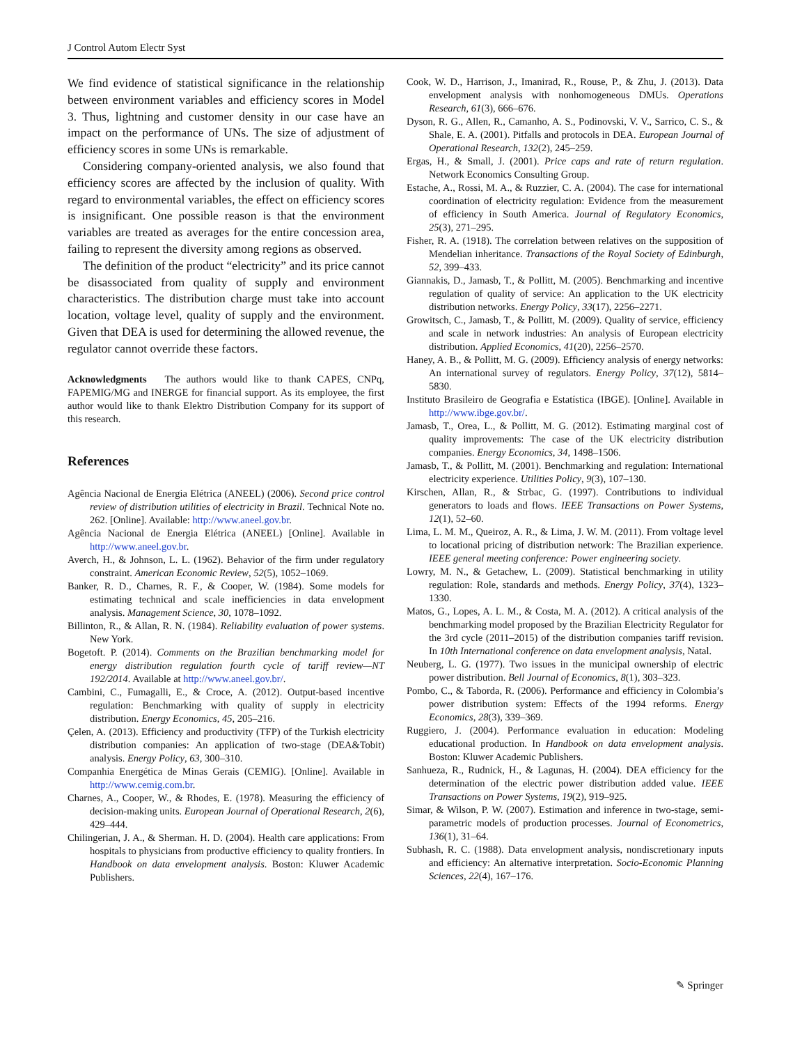J Control Autom Electr Syst
We find evidence of statistical significance in the relationship between environment variables and efficiency scores in Model 3. Thus, lightning and customer density in our case have an impact on the performance of UNs. The size of adjustment of efficiency scores in some UNs is remarkable.
Considering company-oriented analysis, we also found that efficiency scores are affected by the inclusion of quality. With regard to environmental variables, the effect on efficiency scores is insignificant. One possible reason is that the environment variables are treated as averages for the entire concession area, failing to represent the diversity among regions as observed.
The definition of the product “electricity” and its price cannot be disassociated from quality of supply and environment characteristics. The distribution charge must take into account location, voltage level, quality of supply and the environment. Given that DEA is used for determining the allowed revenue, the regulator cannot override these factors.
Acknowledgments The authors would like to thank CAPES, CNPq, FAPEMIG/MG and INERGE for financial support. As its employee, the first author would like to thank Elektro Distribution Company for its support of this research.
References
Agência Nacional de Energia Elétrica (ANEEL) (2006). Second price control review of distribution utilities of electricity in Brazil. Technical Note no. 262. [Online]. Available: http://www.aneel.gov.br.
Agência Nacional de Energia Elétrica (ANEEL) [Online]. Available in http://www.aneel.gov.br.
Averch, H., & Johnson, L. L. (1962). Behavior of the firm under regulatory constraint. American Economic Review, 52(5), 1052–1069.
Banker, R. D., Charnes, R. F., & Cooper, W. (1984). Some models for estimating technical and scale inefficiencies in data envelopment analysis. Management Science, 30, 1078–1092.
Billinton, R., & Allan, R. N. (1984). Reliability evaluation of power systems. New York.
Bogetoft. P. (2014). Comments on the Brazilian benchmarking model for energy distribution regulation fourth cycle of tariff review—NT 192/2014. Available at http://www.aneel.gov.br/.
Cambini, C., Fumagalli, E., & Croce, A. (2012). Output-based incentive regulation: Benchmarking with quality of supply in electricity distribution. Energy Economics, 45, 205–216.
Çelen, A. (2013). Efficiency and productivity (TFP) of the Turkish electricity distribution companies: An application of two-stage (DEA&Tobit) analysis. Energy Policy, 63, 300–310.
Companhia Energética de Minas Gerais (CEMIG). [Online]. Available in http://www.cemig.com.br.
Charnes, A., Cooper, W., & Rhodes, E. (1978). Measuring the efficiency of decision-making units. European Journal of Operational Research, 2(6), 429–444.
Chilingerian, J. A., & Sherman. H. D. (2004). Health care applications: From hospitals to physicians from productive efficiency to quality frontiers. In Handbook on data envelopment analysis. Boston: Kluwer Academic Publishers.
Cook, W. D., Harrison, J., Imanirad, R., Rouse, P., & Zhu, J. (2013). Data envelopment analysis with nonhomogeneous DMUs. Operations Research, 61(3), 666–676.
Dyson, R. G., Allen, R., Camanho, A. S., Podinovski, V. V., Sarrico, C. S., & Shale, E. A. (2001). Pitfalls and protocols in DEA. European Journal of Operational Research, 132(2), 245–259.
Ergas, H., & Small, J. (2001). Price caps and rate of return regulation. Network Economics Consulting Group.
Estache, A., Rossi, M. A., & Ruzzier, C. A. (2004). The case for international coordination of electricity regulation: Evidence from the measurement of efficiency in South America. Journal of Regulatory Economics, 25(3), 271–295.
Fisher, R. A. (1918). The correlation between relatives on the supposition of Mendelian inheritance. Transactions of the Royal Society of Edinburgh, 52, 399–433.
Giannakis, D., Jamasb, T., & Pollitt, M. (2005). Benchmarking and incentive regulation of quality of service: An application to the UK electricity distribution networks. Energy Policy, 33(17), 2256–2271.
Growitsch, C., Jamasb, T., & Pollitt, M. (2009). Quality of service, efficiency and scale in network industries: An analysis of European electricity distribution. Applied Economics, 41(20), 2256–2570.
Haney, A. B., & Pollitt, M. G. (2009). Efficiency analysis of energy networks: An international survey of regulators. Energy Policy, 37(12), 5814–5830.
Instituto Brasileiro de Geografia e Estatística (IBGE). [Online]. Available in http://www.ibge.gov.br/.
Jamasb, T., Orea, L., & Pollitt, M. G. (2012). Estimating marginal cost of quality improvements: The case of the UK electricity distribution companies. Energy Economics, 34, 1498–1506.
Jamasb, T., & Pollitt, M. (2001). Benchmarking and regulation: International electricity experience. Utilities Policy, 9(3), 107–130.
Kirschen, Allan, R., & Strbac, G. (1997). Contributions to individual generators to loads and flows. IEEE Transactions on Power Systems, 12(1), 52–60.
Lima, L. M. M., Queiroz, A. R., & Lima, J. W. M. (2011). From voltage level to locational pricing of distribution network: The Brazilian experience. IEEE general meeting conference: Power engineering society.
Lowry, M. N., & Getachew, L. (2009). Statistical benchmarking in utility regulation: Role, standards and methods. Energy Policy, 37(4), 1323–1330.
Matos, G., Lopes, A. L. M., & Costa, M. A. (2012). A critical analysis of the benchmarking model proposed by the Brazilian Electricity Regulator for the 3rd cycle (2011–2015) of the distribution companies tariff revision. In 10th International conference on data envelopment analysis, Natal.
Neuberg, L. G. (1977). Two issues in the municipal ownership of electric power distribution. Bell Journal of Economics, 8(1), 303–323.
Pombo, C., & Taborda, R. (2006). Performance and efficiency in Colombia’s power distribution system: Effects of the 1994 reforms. Energy Economics, 28(3), 339–369.
Ruggiero, J. (2004). Performance evaluation in education: Modeling educational production. In Handbook on data envelopment analysis. Boston: Kluwer Academic Publishers.
Sanhueza, R., Rudnick, H., & Lagunas, H. (2004). DEA efficiency for the determination of the electric power distribution added value. IEEE Transactions on Power Systems, 19(2), 919–925.
Simar, & Wilson, P. W. (2007). Estimation and inference in two-stage, semi-parametric models of production processes. Journal of Econometrics, 136(1), 31–64.
Subhash, R. C. (1988). Data envelopment analysis, nondiscretionary inputs and efficiency: An alternative interpretation. Socio-Economic Planning Sciences, 22(4), 167–176.
✎ Springer